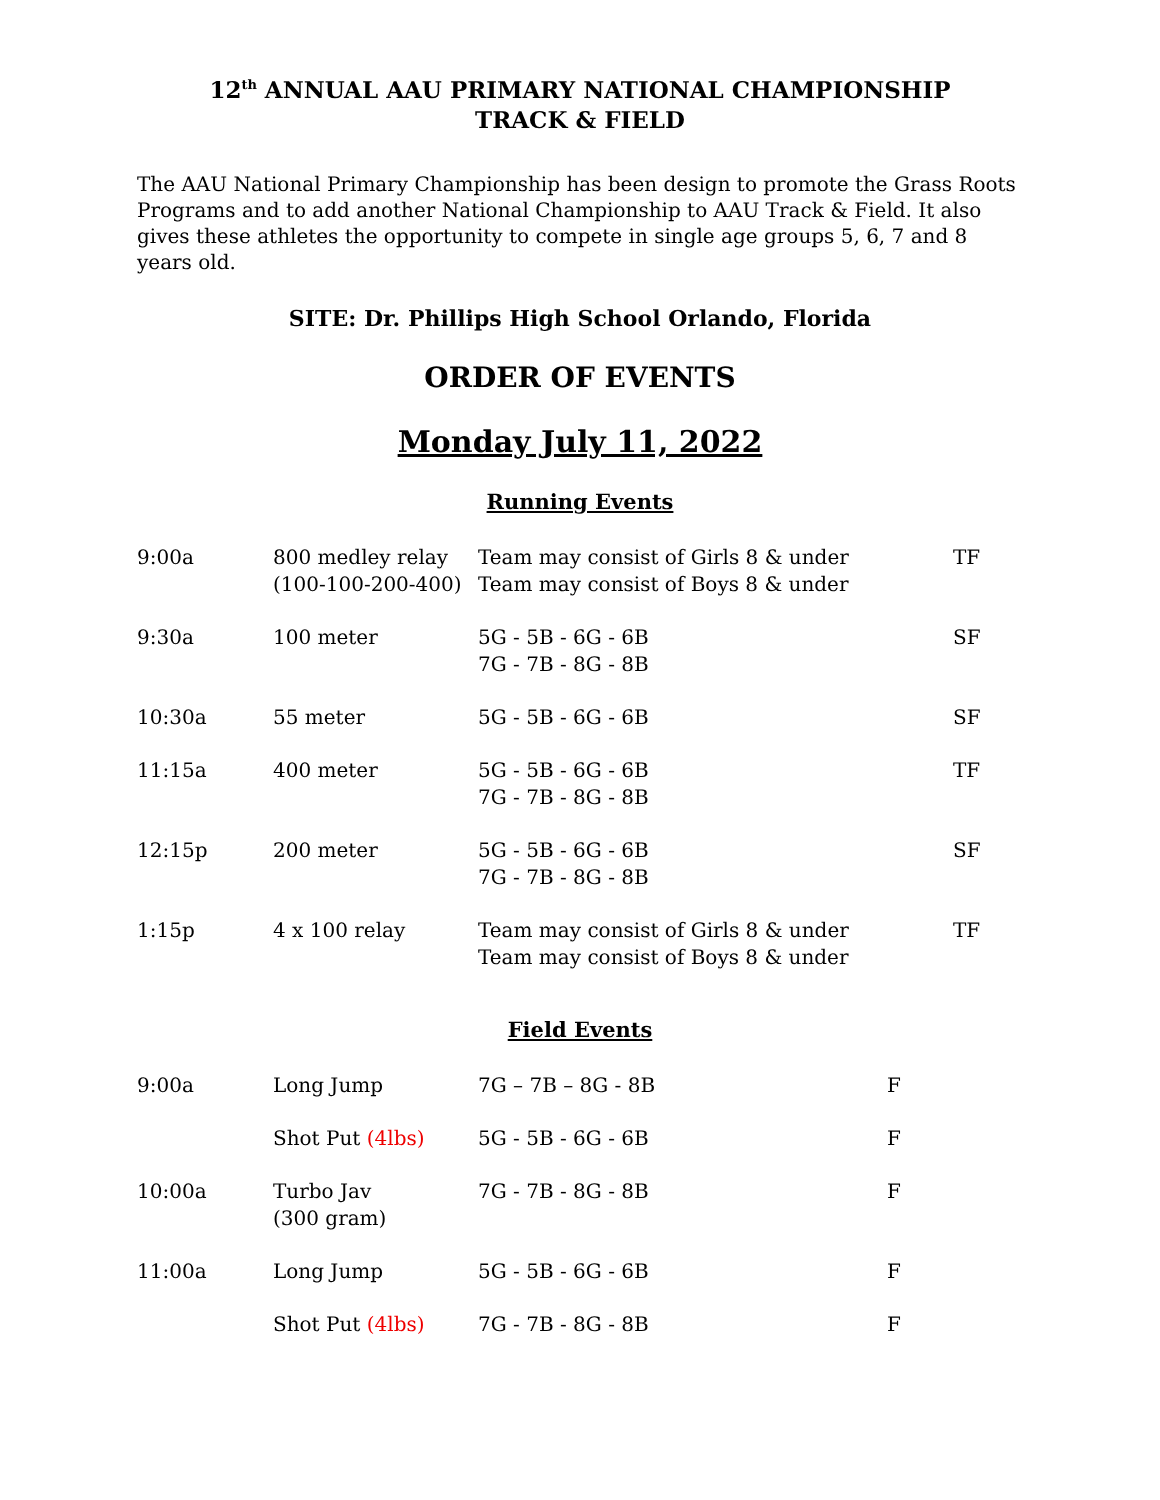12<sup>th</sup> ANNUAL AAU PRIMARY NATIONAL CHAMPIONSHIP
TRACK & FIELD
The AAU National Primary Championship has been design to promote the Grass Roots Programs and to add another National Championship to AAU Track & Field. It also gives these athletes the opportunity to compete in single age groups 5, 6, 7 and 8 years old.
SITE: Dr. Phillips High School Orlando, Florida
ORDER OF EVENTS
Monday July 11, 2022
Running Events
| 9:00a | 800 medley relay (100-100-200-400) | Team may consist of Girls 8 & under Team may consist of Boys 8 & under | TF |
| 9:30a | 100 meter | 5G - 5B - 6G - 6B 7G - 7B - 8G - 8B | SF |
| 10:30a | 55 meter | 5G - 5B - 6G - 6B | SF |
| 11:15a | 400 meter | 5G - 5B - 6G - 6B 7G - 7B - 8G - 8B | TF |
| 12:15p | 200 meter | 5G - 5B - 6G - 6B 7G - 7B - 8G - 8B | SF |
| 1:15p | 4 x 100 relay | Team may consist of Girls 8 & under Team may consist of Boys 8 & under | TF |
Field Events
| 9:00a | Long Jump | 7G – 7B – 8G - 8B | F |
| | Shot Put (4lbs) | 5G - 5B - 6G - 6B | F |
| 10:00a | Turbo Jav (300 gram) | 7G - 7B - 8G - 8B | F |
| 11:00a | Long Jump | 5G - 5B - 6G - 6B | F |
| | Shot Put (4lbs) | 7G - 7B - 8G - 8B | F |